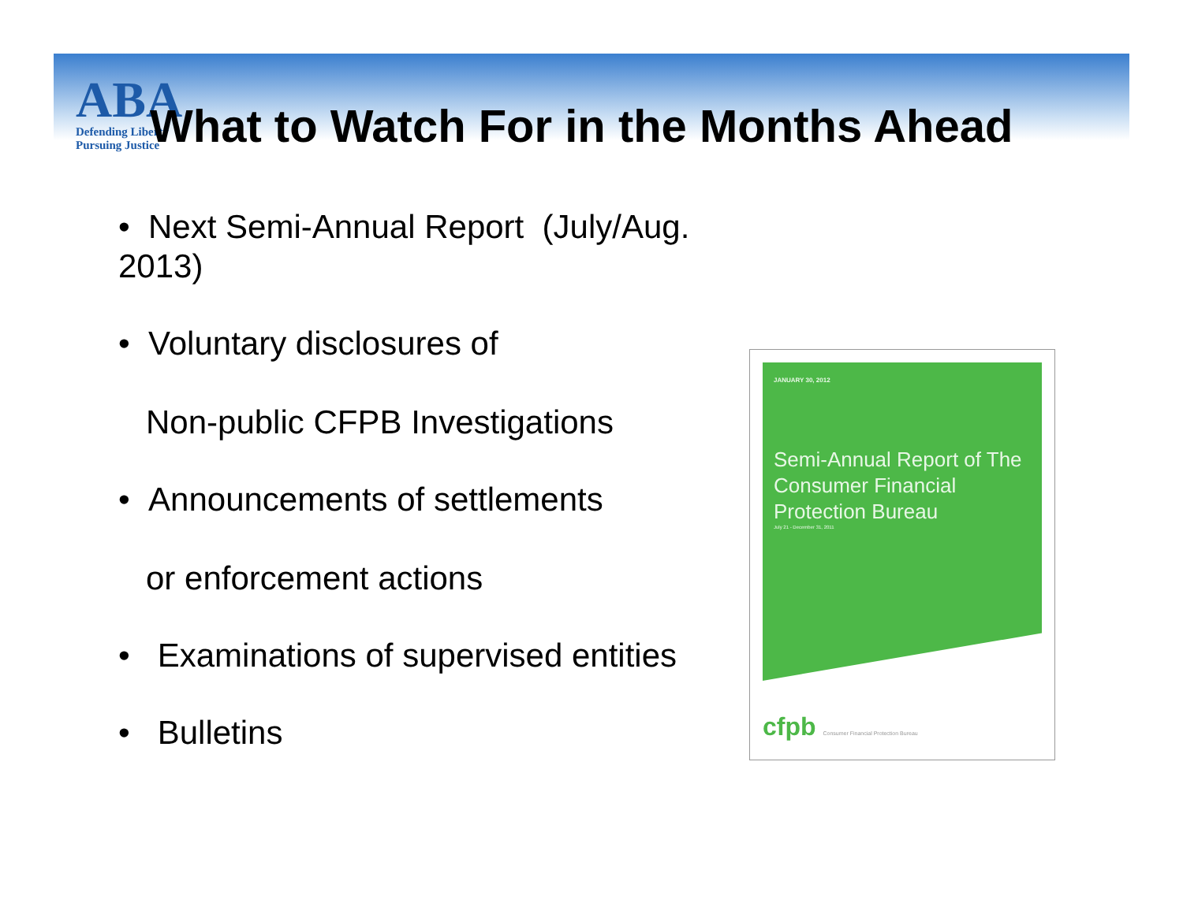ABA
Defending Liberty
Pursuing Justice
What to Watch For in the Months Ahead
• Next Semi-Annual Report (July/Aug. 2013)
• Voluntary disclosures of
Non-public CFPB Investigations
• Announcements of settlements
or enforcement actions
• Examinations of supervised entities
• Bulletins
JANUARY 30, 2012
Semi-Annual Report of The Consumer Financial Protection Bureau
July 21 - December 31, 2011
cfpb Consumer Financial Protection Bureau